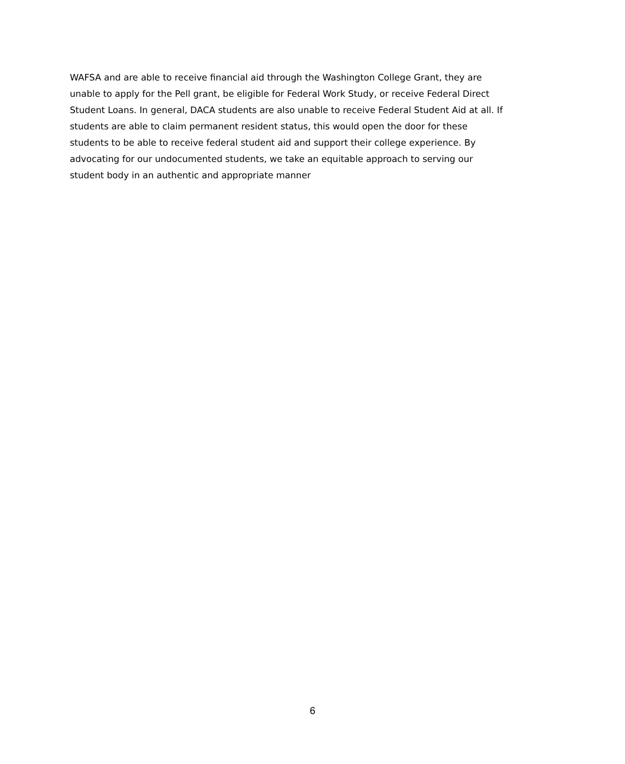WAFSA and are able to receive financial aid through the Washington College Grant, they are
unable to apply for the Pell grant, be eligible for Federal Work Study, or receive Federal Direct
Student Loans. In general, DACA students are also unable to receive Federal Student Aid at all. If
students are able to claim permanent resident status, this would open the door for these
students to be able to receive federal student aid and support their college experience. By
advocating for our undocumented students, we take an equitable approach to serving our
student body in an authentic and appropriate manner
6